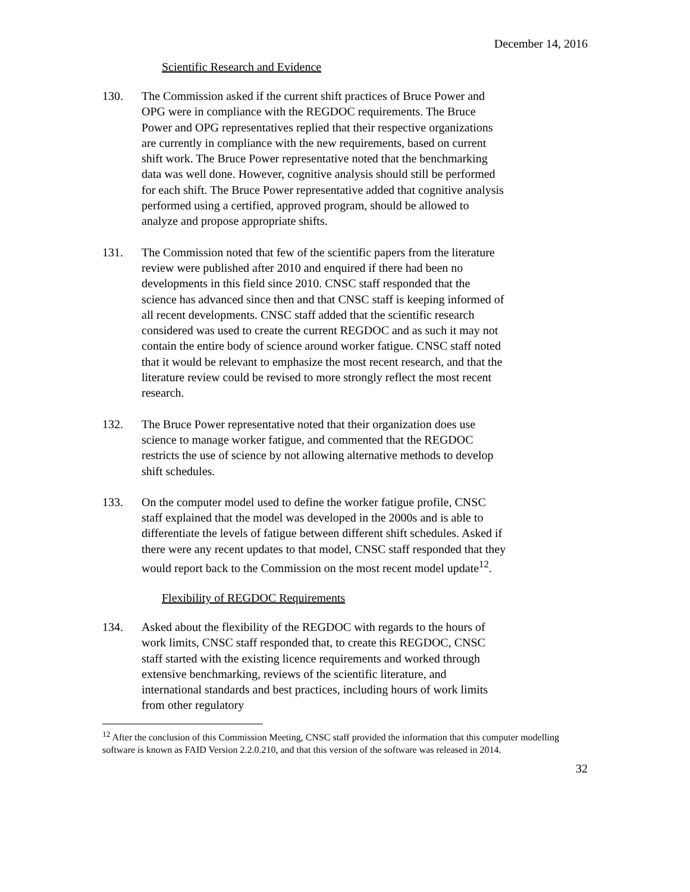December 14, 2016
Scientific Research and Evidence
130. The Commission asked if the current shift practices of Bruce Power and OPG were in compliance with the REGDOC requirements. The Bruce Power and OPG representatives replied that their respective organizations are currently in compliance with the new requirements, based on current shift work. The Bruce Power representative noted that the benchmarking data was well done. However, cognitive analysis should still be performed for each shift. The Bruce Power representative added that cognitive analysis performed using a certified, approved program, should be allowed to analyze and propose appropriate shifts.
131. The Commission noted that few of the scientific papers from the literature review were published after 2010 and enquired if there had been no developments in this field since 2010. CNSC staff responded that the science has advanced since then and that CNSC staff is keeping informed of all recent developments. CNSC staff added that the scientific research considered was used to create the current REGDOC and as such it may not contain the entire body of science around worker fatigue. CNSC staff noted that it would be relevant to emphasize the most recent research, and that the literature review could be revised to more strongly reflect the most recent research.
132. The Bruce Power representative noted that their organization does use science to manage worker fatigue, and commented that the REGDOC restricts the use of science by not allowing alternative methods to develop shift schedules.
133. On the computer model used to define the worker fatigue profile, CNSC staff explained that the model was developed in the 2000s and is able to differentiate the levels of fatigue between different shift schedules. Asked if there were any recent updates to that model, CNSC staff responded that they would report back to the Commission on the most recent model update<sup>12</sup>.
Flexibility of REGDOC Requirements
134. Asked about the flexibility of the REGDOC with regards to the hours of work limits, CNSC staff responded that, to create this REGDOC, CNSC staff started with the existing licence requirements and worked through extensive benchmarking, reviews of the scientific literature, and international standards and best practices, including hours of work limits from other regulatory
<sup>12</sup> After the conclusion of this Commission Meeting, CNSC staff provided the information that this computer modelling software is known as FAID Version 2.2.0.210, and that this version of the software was released in 2014.
32